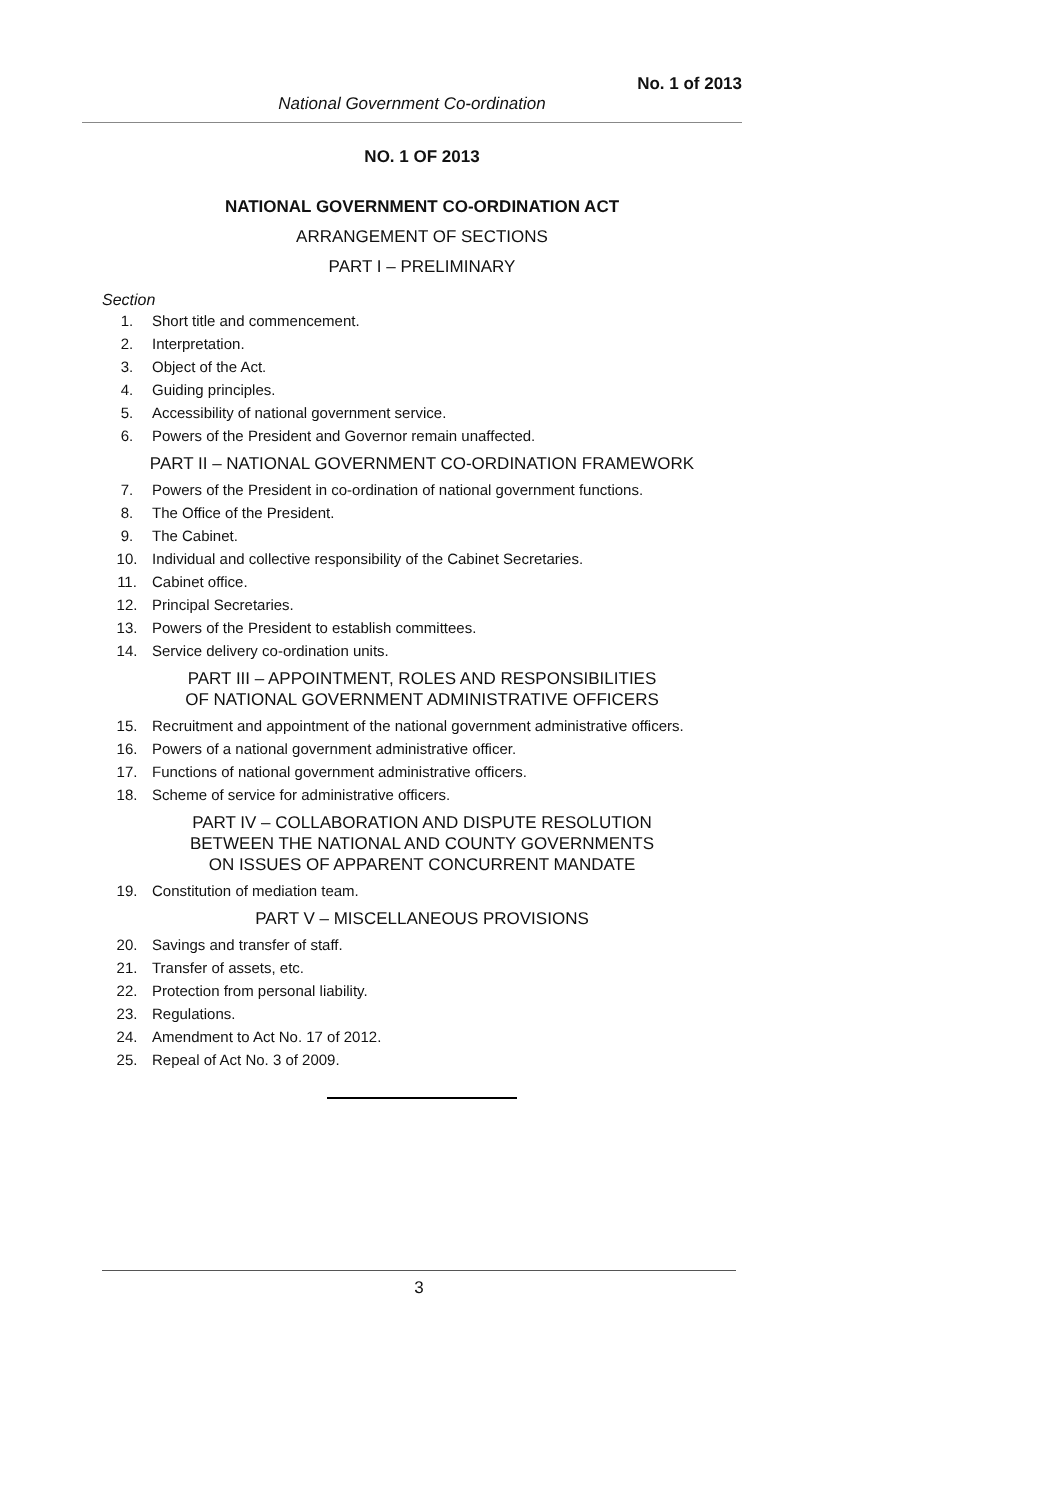No. 1 of 2013
National Government Co-ordination
NO. 1 OF 2013
NATIONAL GOVERNMENT CO-ORDINATION ACT
ARRANGEMENT OF SECTIONS
PART I – PRELIMINARY
Section
1. Short title and commencement.
2. Interpretation.
3. Object of the Act.
4. Guiding principles.
5. Accessibility of national government service.
6. Powers of the President and Governor remain unaffected.
PART II – NATIONAL GOVERNMENT CO-ORDINATION FRAMEWORK
7. Powers of the President in co-ordination of national government functions.
8. The Office of the President.
9. The Cabinet.
10. Individual and collective responsibility of the Cabinet Secretaries.
11. Cabinet office.
12. Principal Secretaries.
13. Powers of the President to establish committees.
14. Service delivery co-ordination units.
PART III – APPOINTMENT, ROLES AND RESPONSIBILITIES
OF NATIONAL GOVERNMENT ADMINISTRATIVE OFFICERS
15. Recruitment and appointment of the national government administrative officers.
16. Powers of a national government administrative officer.
17. Functions of national government administrative officers.
18. Scheme of service for administrative officers.
PART IV – COLLABORATION AND DISPUTE RESOLUTION
BETWEEN THE NATIONAL AND COUNTY GOVERNMENTS
ON ISSUES OF APPARENT CONCURRENT MANDATE
19. Constitution of mediation team.
PART V – MISCELLANEOUS PROVISIONS
20. Savings and transfer of staff.
21. Transfer of assets, etc.
22. Protection from personal liability.
23. Regulations.
24. Amendment to Act No. 17 of 2012.
25. Repeal of Act No. 3 of 2009.
3